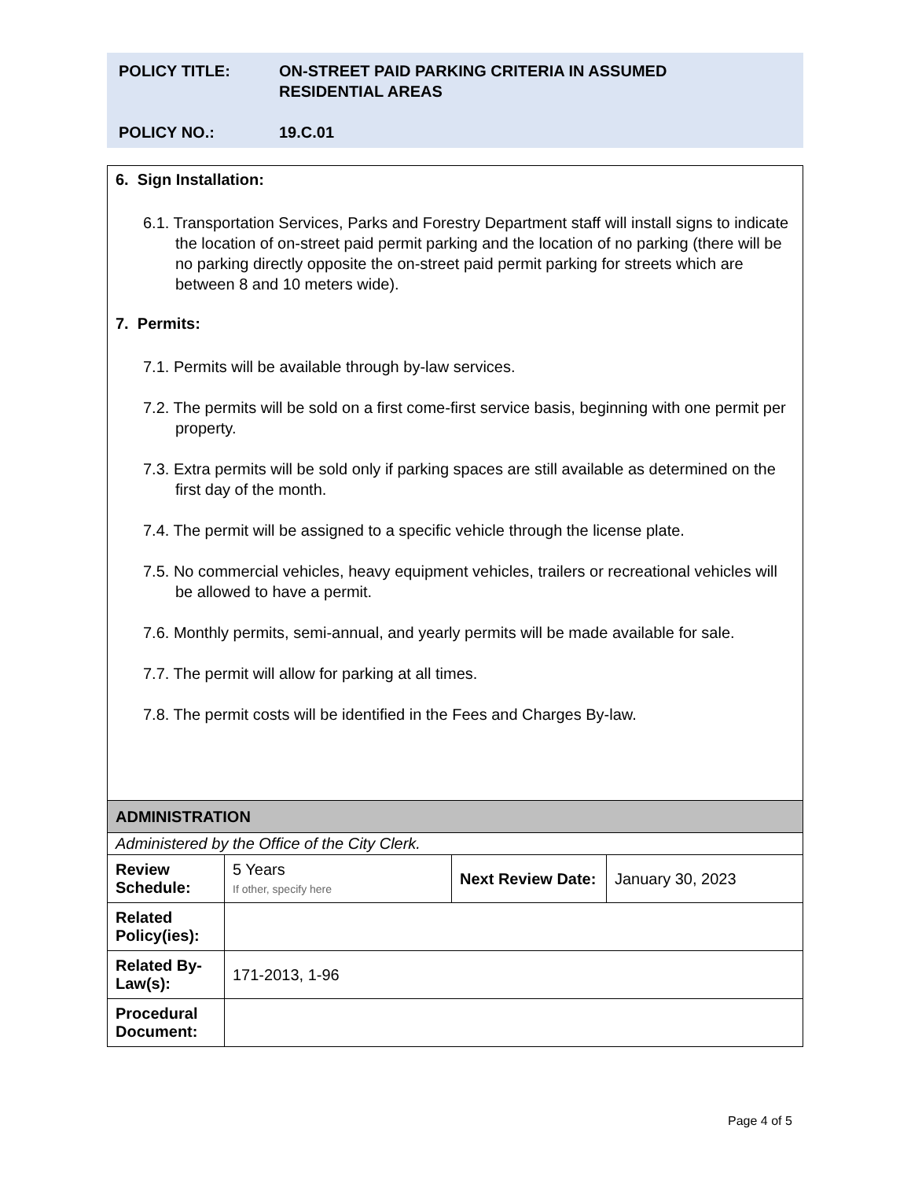| POLICY TITLE: | ON-STREET PAID PARKING CRITERIA IN ASSUMED RESIDENTIAL AREAS |
| POLICY NO.: | 19.C.01 |
| 6. Sign Installation: 6.1. Transportation Services, Parks and Forestry Department staff will install signs to indicate the location of on-street paid permit parking and the location of no parking (there will be no parking directly opposite the on-street paid permit parking for streets which are between 8 and 10 meters wide). 7. Permits: 7.1. Permits will be available through by-law services. 7.2. The permits will be sold on a first come-first service basis, beginning with one permit per property. 7.3. Extra permits will be sold only if parking spaces are still available as determined on the first day of the month. 7.4. The permit will be assigned to a specific vehicle through the license plate. 7.5. No commercial vehicles, heavy equipment vehicles, trailers or recreational vehicles will be allowed to have a permit. 7.6. Monthly permits, semi-annual, and yearly permits will be made available for sale. 7.7. The permit will allow for parking at all times. 7.8. The permit costs will be identified in the Fees and Charges By-law. | | | |
| ADMINISTRATION | | | |
| Administered by the Office of the City Clerk. | | | |
| Review Schedule: | 5 Years If other, specify here | Next Review Date: | January 30, 2023 |
| Related Policy(ies): | | | |
| Related By-Law(s): | 171-2013, 1-96 | | |
| Procedural Document: | | | |
Page 4 of 5